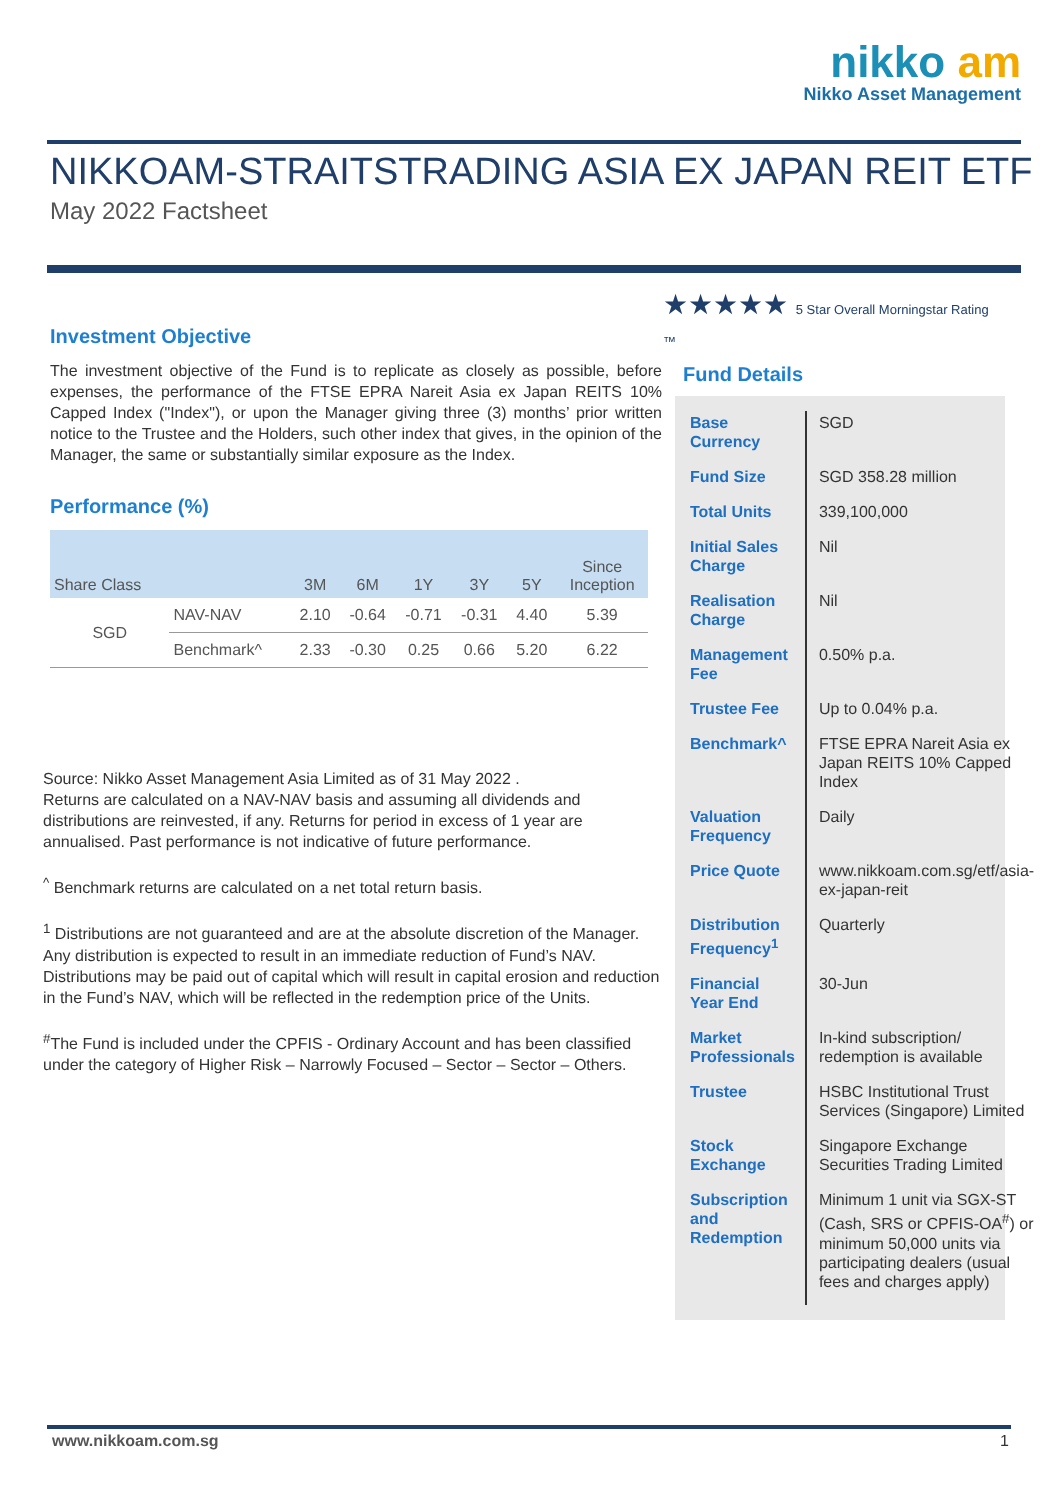nikko am
Nikko Asset Management
NIKKOAM-STRAITSTRADING ASIA EX JAPAN REIT ETF
May 2022 Factsheet
Investment Objective
The investment objective of the Fund is to replicate as closely as possible, before expenses, the performance of the FTSE EPRA Nareit Asia ex Japan REITS 10% Capped Index ("Index"), or upon the Manager giving three (3) months’ prior written notice to the Trustee and the Holders, such other index that gives, in the opinion of the Manager, the same or substantially similar exposure as the Index.
Performance (%)
| Share Class | | 3M | 6M | 1Y | 3Y | 5Y | Since Inception |
| --- | --- | --- | --- | --- | --- | --- | --- |
| SGD | NAV-NAV | 2.10 | -0.64 | -0.71 | -0.31 | 4.40 | 5.39 |
| | Benchmark^ | 2.33 | -0.30 | 0.25 | 0.66 | 5.20 | 6.22 |
Source: Nikko Asset Management Asia Limited as of 31 May 2022 .
Returns are calculated on a NAV-NAV basis and assuming all dividends and distributions are reinvested, if any. Returns for period in excess of 1 year are annualised. Past performance is not indicative of future performance.
<sup>^</sup> Benchmark returns are calculated on a net total return basis.
<sup>1</sup> Distributions are not guaranteed and are at the absolute discretion of the Manager. Any distribution is expected to result in an immediate reduction of Fund’s NAV. Distributions may be paid out of capital which will result in capital erosion and reduction in the Fund’s NAV, which will be reflected in the redemption price of the Units.
<sup>#</sup> The Fund is included under the CPFIS - Ordinary Account and has been classified under the category of Higher Risk – Narrowly Focused – Sector – Sector – Others.
★★★★★ 5 Star Overall Morningstar Rating ™
Fund Details
| Base Currency | SGD |
| Fund Size | SGD 358.28 million |
| Total Units | 339,100,000 |
| Initial Sales Charge | Nil |
| Realisation Charge | Nil |
| Management Fee | 0.50% p.a. |
| Trustee Fee | Up to 0.04% p.a. |
| Benchmark^ | FTSE EPRA Nareit Asia ex Japan REITS 10% Capped Index |
| Valuation Frequency | Daily |
| Price Quote | www.nikkoam.com.sg/etf/asia-ex-japan-reit |
| Distribution Frequency<sup>1</sup> | Quarterly |
| Financial Year End | 30-Jun |
| Market Professionals | In-kind subscription/ redemption is available |
| Trustee | HSBC Institutional Trust Services (Singapore) Limited |
| Stock Exchange | Singapore Exchange Securities Trading Limited |
| Subscription and Redemption | Minimum 1 unit via SGX-ST (Cash, SRS or CPFIS-OA<sup>#</sup>) or minimum 50,000 units via participating dealers (usual fees and charges apply) |
www.nikkoam.com.sg 1